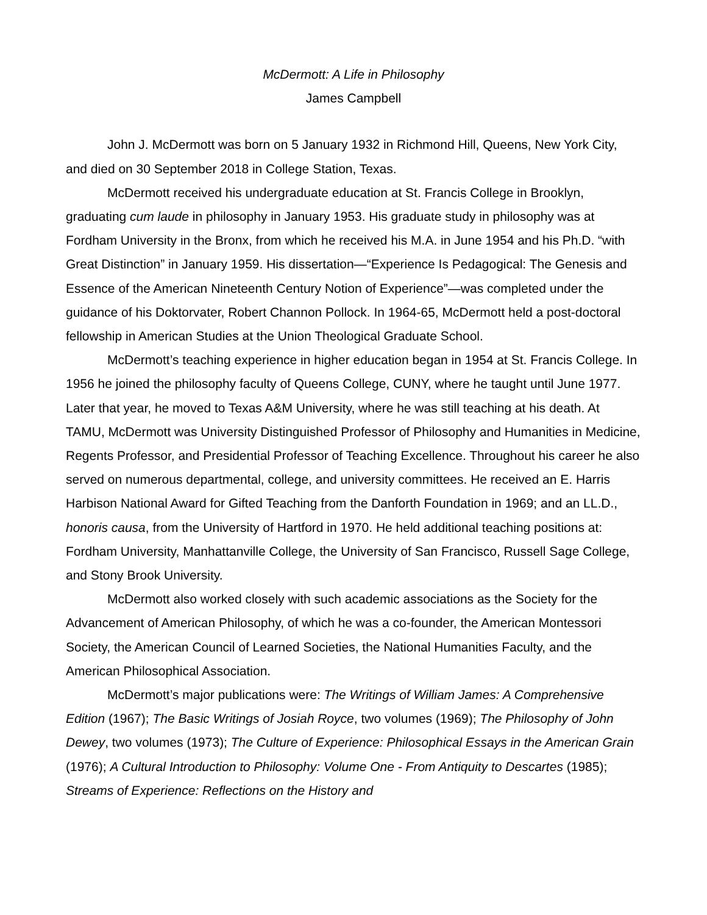McDermott: A Life in Philosophy
James Campbell
John J. McDermott was born on 5 January 1932 in Richmond Hill, Queens, New York City, and died on 30 September 2018 in College Station, Texas.
McDermott received his undergraduate education at St. Francis College in Brooklyn, graduating cum laude in philosophy in January 1953. His graduate study in philosophy was at Fordham University in the Bronx, from which he received his M.A. in June 1954 and his Ph.D. “with Great Distinction” in January 1959. His dissertation—“Experience Is Pedagogical: The Genesis and Essence of the American Nineteenth Century Notion of Experience”—was completed under the guidance of his Doktorvater, Robert Channon Pollock. In 1964-65, McDermott held a post-doctoral fellowship in American Studies at the Union Theological Graduate School.
McDermott’s teaching experience in higher education began in 1954 at St. Francis College. In 1956 he joined the philosophy faculty of Queens College, CUNY, where he taught until June 1977. Later that year, he moved to Texas A&M University, where he was still teaching at his death. At TAMU, McDermott was University Distinguished Professor of Philosophy and Humanities in Medicine, Regents Professor, and Presidential Professor of Teaching Excellence. Throughout his career he also served on numerous departmental, college, and university committees. He received an E. Harris Harbison National Award for Gifted Teaching from the Danforth Foundation in 1969; and an LL.D., honoris causa, from the University of Hartford in 1970. He held additional teaching positions at: Fordham University, Manhattanville College, the University of San Francisco, Russell Sage College, and Stony Brook University.
McDermott also worked closely with such academic associations as the Society for the Advancement of American Philosophy, of which he was a co-founder, the American Montessori Society, the American Council of Learned Societies, the National Humanities Faculty, and the American Philosophical Association.
McDermott’s major publications were: The Writings of William James: A Comprehensive Edition (1967); The Basic Writings of Josiah Royce, two volumes (1969); The Philosophy of John Dewey, two volumes (1973); The Culture of Experience: Philosophical Essays in the American Grain (1976); A Cultural Introduction to Philosophy: Volume One - From Antiquity to Descartes (1985); Streams of Experience: Reflections on the History and